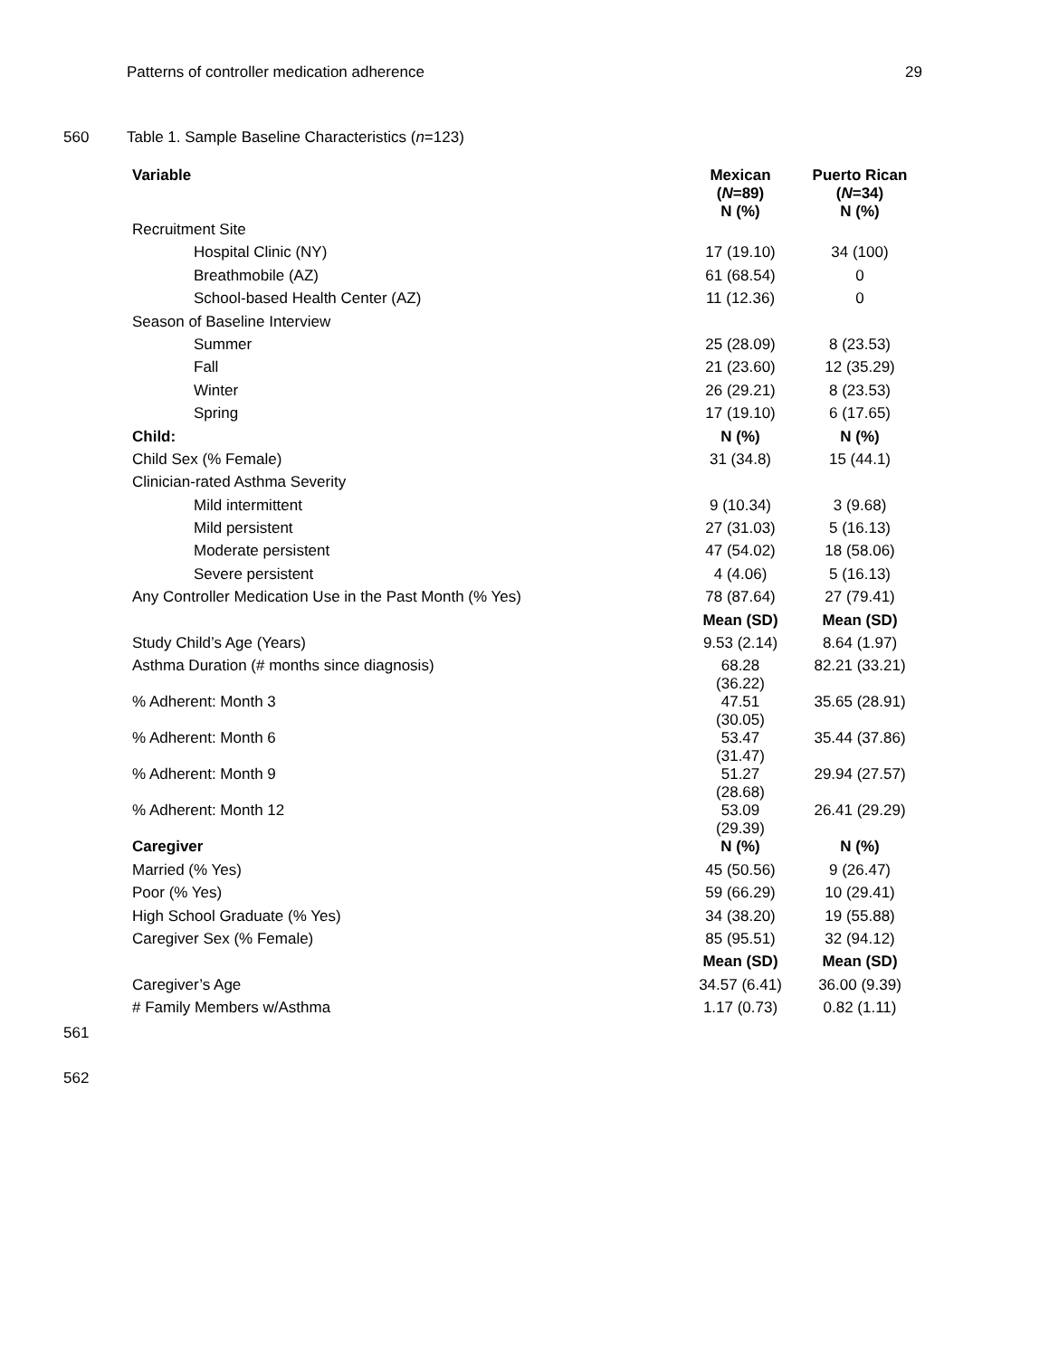Patterns of controller medication adherence 29
560 Table 1. Sample Baseline Characteristics (n=123)
| Variable | Mexican ( N =89) N (%) | Puerto Rican ( N =34) N (%) |
| --- | --- | --- |
| Recruitment Site | | |
| Hospital Clinic (NY) | 17 (19.10) | 34 (100) |
| Breathmobile (AZ) | 61 (68.54) | 0 |
| School-based Health Center (AZ) | 11 (12.36) | 0 |
| Season of Baseline Interview | | |
| Summer | 25 (28.09) | 8 (23.53) |
| Fall | 21 (23.60) | 12 (35.29) |
| Winter | 26 (29.21) | 8 (23.53) |
| Spring | 17 (19.10) | 6 (17.65) |
| Child: | N (%) | N (%) |
| Child Sex (% Female) | 31 (34.8) | 15 (44.1) |
| Clinician-rated Asthma Severity | | |
| Mild intermittent | 9 (10.34) | 3 (9.68) |
| Mild persistent | 27 (31.03) | 5 (16.13) |
| Moderate persistent | 47 (54.02) | 18 (58.06) |
| Severe persistent | 4 (4.06) | 5 (16.13) |
| Any Controller Medication Use in the Past Month (% Yes) | 78 (87.64) | 27 (79.41) |
| | Mean (SD) | Mean (SD) |
| Study Child’s Age (Years) | 9.53 (2.14) | 8.64 (1.97) |
| Asthma Duration (# months since diagnosis) | 68.28 (36.22) | 82.21 (33.21) |
| % Adherent: Month 3 | 47.51 (30.05) | 35.65 (28.91) |
| % Adherent: Month 6 | 53.47 (31.47) | 35.44 (37.86) |
| % Adherent: Month 9 | 51.27 (28.68) | 29.94 (27.57) |
| % Adherent: Month 12 | 53.09 (29.39) | 26.41 (29.29) |
| Caregiver | N (%) | N (%) |
| Married (% Yes) | 45 (50.56) | 9 (26.47) |
| Poor (% Yes) | 59 (66.29) | 10 (29.41) |
| High School Graduate (% Yes) | 34 (38.20) | 19 (55.88) |
| Caregiver Sex (% Female) | 85 (95.51) | 32 (94.12) |
| | Mean (SD) | Mean (SD) |
| Caregiver’s Age | 34.57 (6.41) | 36.00 (9.39) |
| # Family Members w/Asthma | 1.17 (0.73) | 0.82 (1.11) |
561
562